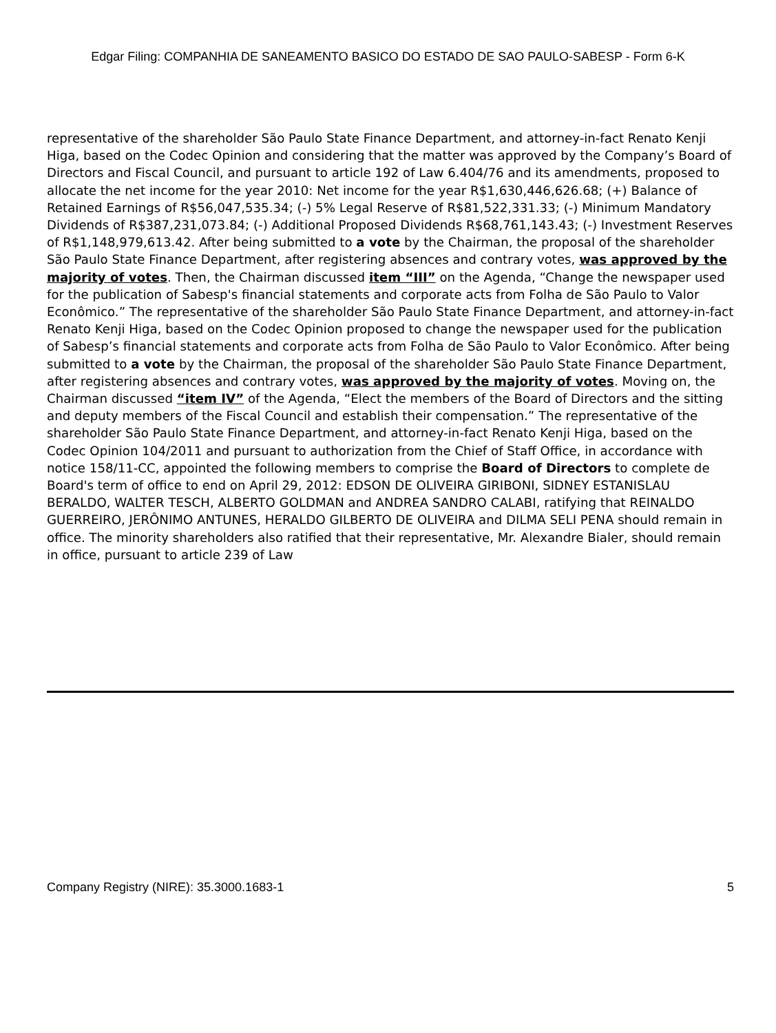Edgar Filing: COMPANHIA DE SANEAMENTO BASICO DO ESTADO DE SAO PAULO-SABESP - Form 6-K
representative of the shareholder São Paulo State Finance Department, and attorney-in-fact Renato Kenji Higa, based on the Codec Opinion and considering that the matter was approved by the Company’s Board of Directors and Fiscal Council, and pursuant to article 192 of Law 6.404/76 and its amendments, proposed to allocate the net income for the year 2010: Net income for the year R$1,630,446,626.68; (+) Balance of Retained Earnings of R$56,047,535.34; (-) 5% Legal Reserve of R$81,522,331.33; (-) Minimum Mandatory Dividends of R$387,231,073.84; (-) Additional Proposed Dividends R$68,761,143.43; (-) Investment Reserves of R$1,148,979,613.42. After being submitted to a vote by the Chairman, the proposal of the shareholder São Paulo State Finance Department, after registering absences and contrary votes, was approved by the majority of votes. Then, the Chairman discussed item “III” on the Agenda, “Change the newspaper used for the publication of Sabesp's financial statements and corporate acts from Folha de São Paulo to Valor Econômico.” The representative of the shareholder São Paulo State Finance Department, and attorney-in-fact Renato Kenji Higa, based on the Codec Opinion proposed to change the newspaper used for the publication of Sabesp’s financial statements and corporate acts from Folha de São Paulo to Valor Econômico. After being submitted to a vote by the Chairman, the proposal of the shareholder São Paulo State Finance Department, after registering absences and contrary votes, was approved by the majority of votes. Moving on, the Chairman discussed “item IV” of the Agenda, “Elect the members of the Board of Directors and the sitting and deputy members of the Fiscal Council and establish their compensation.” The representative of the shareholder São Paulo State Finance Department, and attorney-in-fact Renato Kenji Higa, based on the Codec Opinion 104/2011 and pursuant to authorization from the Chief of Staff Office, in accordance with notice 158/11-CC, appointed the following members to comprise the Board of Directors to complete de Board's term of office to end on April 29, 2012: EDSON DE OLIVEIRA GIRIBONI, SIDNEY ESTANISLAU BERALDO, WALTER TESCH, ALBERTO GOLDMAN and ANDREA SANDRO CALABI, ratifying that REINALDO GUERREIRO, JERÔNIMO ANTUNES, HERALDO GILBERTO DE OLIVEIRA and DILMA SELI PENA should remain in office. The minority shareholders also ratified that their representative, Mr. Alexandre Bialer, should remain in office, pursuant to article 239 of Law
Company Registry (NIRE): 35.3000.1683-1 5